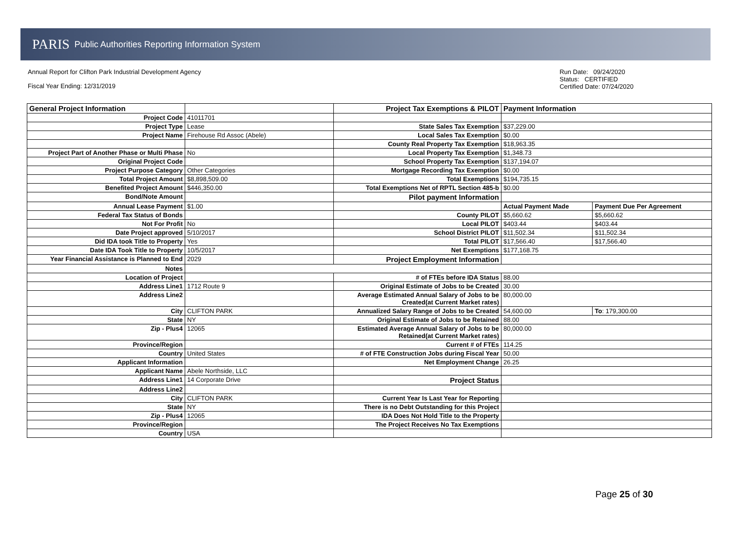PARIS Public Authorities Reporting Information System
Annual Report for Clifton Park Industrial Development Agency
Fiscal Year Ending: 12/31/2019
Run Date: 09/24/2020
Status: CERTIFIED
Certified Date: 07/24/2020
| General Project Information | | Project Tax Exemptions & PILOT | Payment Information | |
| Project Code | 41011701 | | | |
| Project Type | Lease | State Sales Tax Exemption | $37,229.00 | |
| Project Name | Firehouse Rd Assoc (Abele) | Local Sales Tax Exemption | $0.00 | |
| | | County Real Property Tax Exemption | $18,963.35 | |
| Project Part of Another Phase or Multi Phase | No | Local Property Tax Exemption | $1,348.73 | |
| Original Project Code | | School Property Tax Exemption | $137,194.07 | |
| Project Purpose Category | Other Categories | Mortgage Recording Tax Exemption | $0.00 | |
| Total Project Amount | $8,898,509.00 | Total Exemptions | $194,735.15 | |
| Benefited Project Amount | $446,350.00 | Total Exemptions Net of RPTL Section 485-b | $0.00 | |
| Bond/Note Amount | | Pilot payment Information | | |
| Annual Lease Payment | $1.00 | | Actual Payment Made | Payment Due Per Agreement |
| Federal Tax Status of Bonds | | County PILOT | $5,660.62 | $5,660.62 |
| Not For Profit | No | Local PILOT | $403.44 | $403.44 |
| Date Project approved | 5/10/2017 | School District PILOT | $11,502.34 | $11,502.34 |
| Did IDA took Title to Property | Yes | Total PILOT | $17,566.40 | $17,566.40 |
| Date IDA Took Title to Property | 10/5/2017 | Net Exemptions | $177,168.75 | |
| Year Financial Assistance is Planned to End | 2029 | Project Employment Information | | |
| Notes | | | | |
| Location of Project | | # of FTEs before IDA Status | 88.00 | |
| Address Line1 | 1712 Route 9 | Original Estimate of Jobs to be Created | 30.00 | |
| Address Line2 | | Average Estimated Annual Salary of Jobs to be Created(at Current Market rates) | 80,000.00 | |
| City | CLIFTON PARK | Annualized Salary Range of Jobs to be Created | 54,600.00 | To : 179,300.00 |
| State | NY | Original Estimate of Jobs to be Retained | 88.00 | |
| Zip - Plus4 | 12065 | Estimated Average Annual Salary of Jobs to be Retained(at Current Market rates) | 80,000.00 | |
| Province/Region | | Current # of FTEs | 114.25 | |
| Country | United States | # of FTE Construction Jobs during Fiscal Year | 50.00 | |
| Applicant Information | | Net Employment Change | 26.25 | |
| Applicant Name | Abele Northside, LLC | | | |
| Address Line1 | 14 Corporate Drive | Project Status | | |
| Address Line2 | | | | |
| City | CLIFTON PARK | Current Year Is Last Year for Reporting | | |
| State | NY | There is no Debt Outstanding for this Project | | |
| Zip - Plus4 | 12065 | IDA Does Not Hold Title to the Property | | |
| Province/Region | | The Project Receives No Tax Exemptions | | |
| Country | USA | | | |
Page 25 of 30